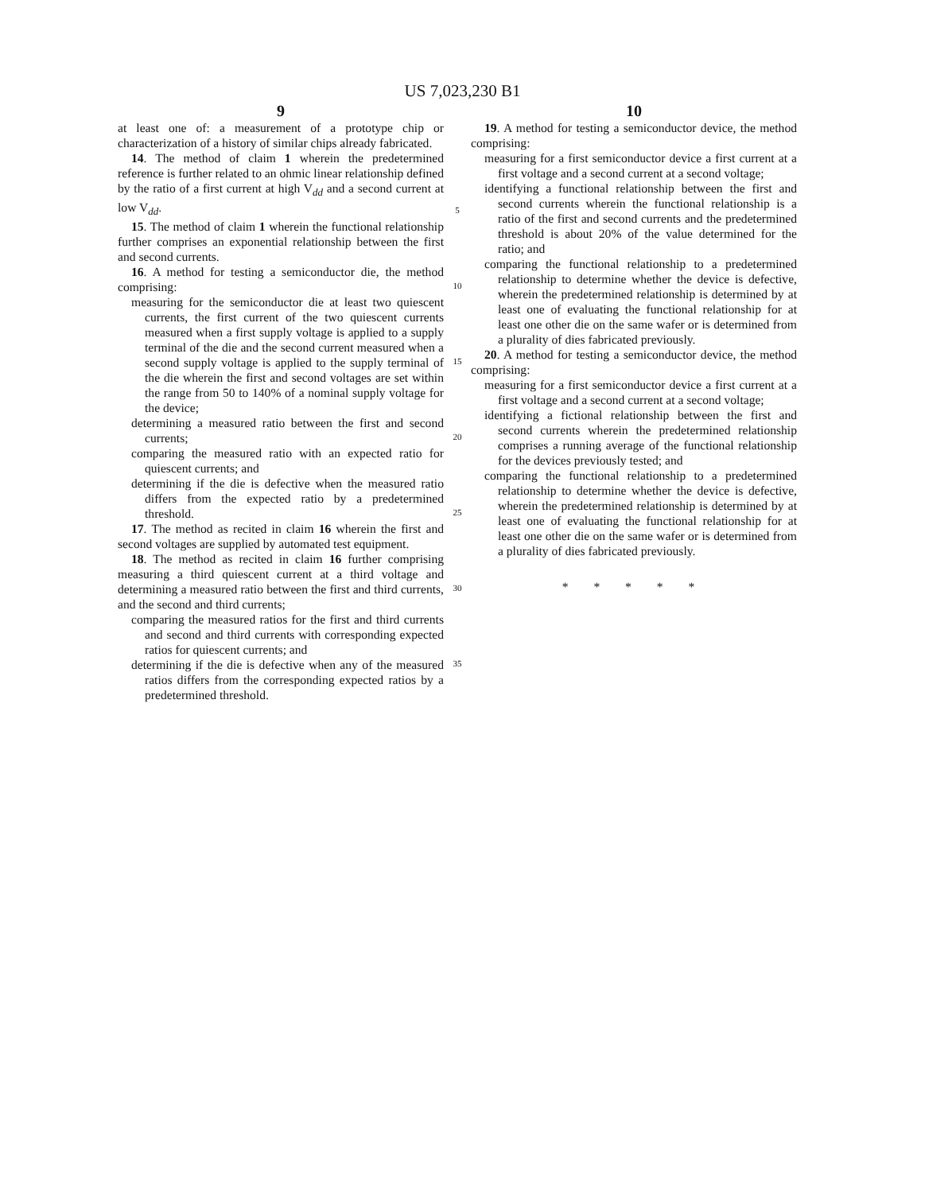US 7,023,230 B1
9
at least one of: a measurement of a prototype chip or characterization of a history of similar chips already fabricated.
14. The method of claim 1 wherein the predetermined reference is further related to an ohmic linear relationship defined by the ratio of a first current at high V<sub>dd</sub> and a second current at low V<sub>dd</sub>.
15. The method of claim 1 wherein the functional relationship further comprises an exponential relationship between the first and second currents.
16. A method for testing a semiconductor die, the method comprising:
measuring for the semiconductor die at least two quiescent currents, the first current of the two quiescent currents measured when a first supply voltage is applied to a supply terminal of the die and the second current measured when a second supply voltage is applied to the supply terminal of the die wherein the first and second voltages are set within the range from 50 to 140% of a nominal supply voltage for the device;
determining a measured ratio between the first and second currents;
comparing the measured ratio with an expected ratio for quiescent currents; and
determining if the die is defective when the measured ratio differs from the expected ratio by a predetermined threshold.
17. The method as recited in claim 16 wherein the first and second voltages are supplied by automated test equipment.
18. The method as recited in claim 16 further comprising measuring a third quiescent current at a third voltage and determining a measured ratio between the first and third currents, and the second and third currents;
comparing the measured ratios for the first and third currents and second and third currents with corresponding expected ratios for quiescent currents; and
determining if the die is defective when any of the measured ratios differs from the corresponding expected ratios by a predetermined threshold.
5
10
15
20
25
30
35
10
19. A method for testing a semiconductor device, the method comprising:
measuring for a first semiconductor device a first current at a first voltage and a second current at a second voltage;
identifying a functional relationship between the first and second currents wherein the functional relationship is a ratio of the first and second currents and the predetermined threshold is about 20% of the value determined for the ratio; and
comparing the functional relationship to a predetermined relationship to determine whether the device is defective, wherein the predetermined relationship is determined by at least one of evaluating the functional relationship for at least one other die on the same wafer or is determined from a plurality of dies fabricated previously.
20. A method for testing a semiconductor device, the method comprising:
measuring for a first semiconductor device a first current at a first voltage and a second current at a second voltage;
identifying a fictional relationship between the first and second currents wherein the predetermined relationship comprises a running average of the functional relationship for the devices previously tested; and
comparing the functional relationship to a predetermined relationship to determine whether the device is defective, wherein the predetermined relationship is determined by at least one of evaluating the functional relationship for at least one other die on the same wafer or is determined from a plurality of dies fabricated previously.
* * * * *